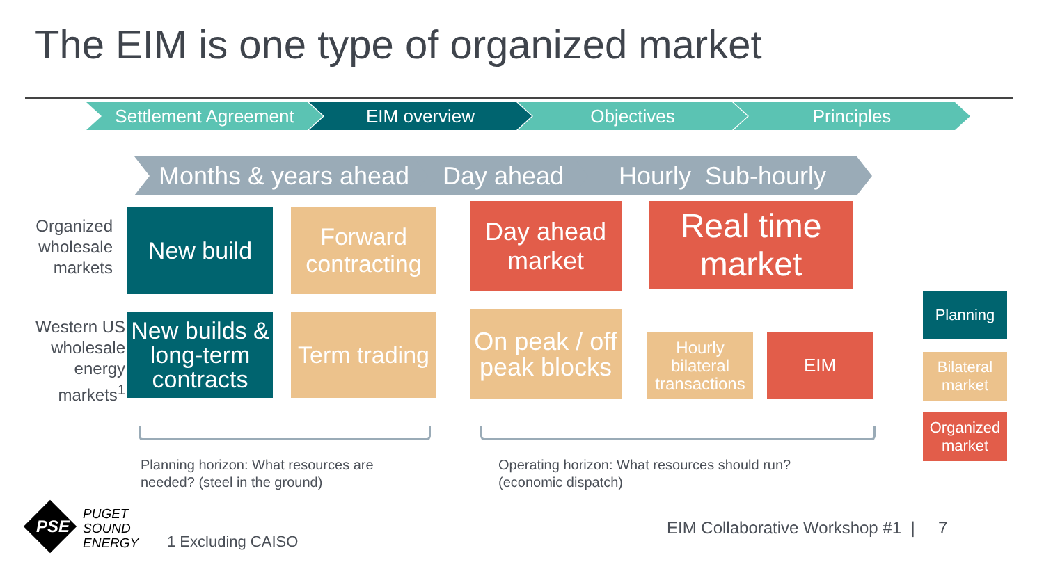The EIM is one type of organized market
Settlement Agreement EIM overview Objectives Principles
Months & years ahead
Day ahead Hourly Sub-hourly
Organized wholesale markets
Western US wholesale energy markets<sup>1</sup>
New build
Forward contracting
Day ahead market
Real time market
New builds & long-term contracts
Term trading
On peak / off peak blocks
Hourly bilateral transactions
EIM
Planning
Bilateral market
Organized market
Planning horizon: What resources are
needed? (steel in the ground)
Operating horizon: What resources should run?
(economic dispatch)
PSE
PUGET
SOUND
ENERGY
1 Excluding CAISO
EIM Collaborative Workshop #1 | 7